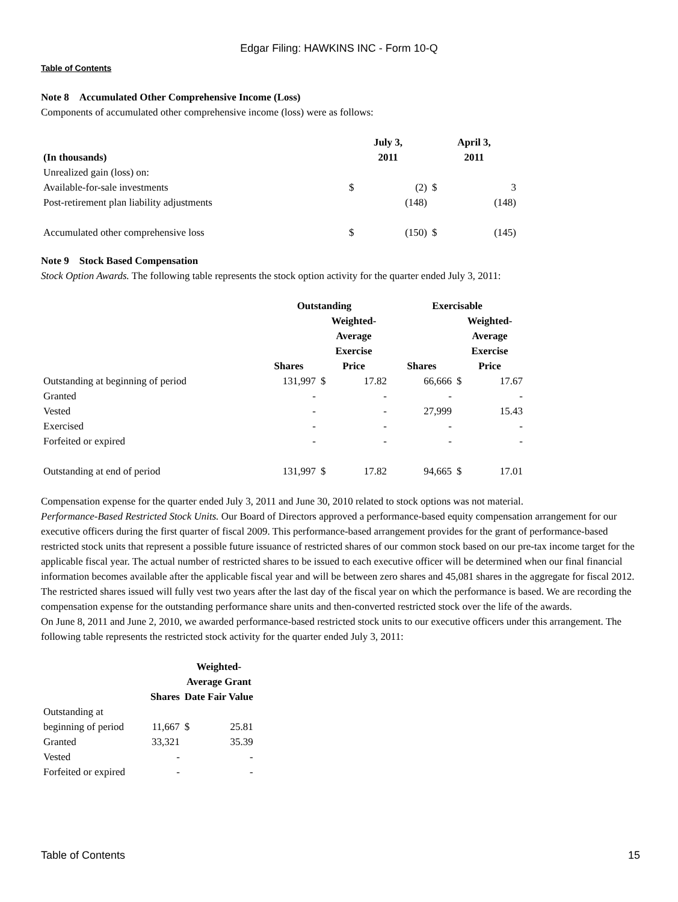Edgar Filing: HAWKINS INC - Form 10-Q
Table of Contents
Note 8 Accumulated Other Comprehensive Income (Loss)
Components of accumulated other comprehensive income (loss) were as follows:
| (In thousands) | July 3, 2011 | | April 3, 2011 | |
| --- | --- | --- | --- | --- |
| Unrealized gain (loss) on: | | | | |
| Available-for-sale investments | $ | (2) | $ | 3 |
| Post-retirement plan liability adjustments | | (148) | | (148) |
| Accumulated other comprehensive loss | $ | (150) | $ | (145) |
Note 9 Stock Based Compensation
Stock Option Awards. The following table represents the stock option activity for the quarter ended July 3, 2011:
| | Outstanding | | | Exercisable | | |
| --- | --- | --- | --- | --- | --- | --- |
| | Shares | Weighted- Average Exercise Price | | Shares | Weighted- Average Exercise Price | |
| Outstanding at beginning of period | 131,997 | $ | 17.82 | 66,666 | $ | 17.67 |
| Granted | - | | - | - | | - |
| Vested | - | | - | 27,999 | | 15.43 |
| Exercised | - | | - | - | | - |
| Forfeited or expired | - | | - | - | | - |
| Outstanding at end of period | 131,997 | $ | 17.82 | 94,665 | $ | 17.01 |
Compensation expense for the quarter ended July 3, 2011 and June 30, 2010 related to stock options was not material.
Performance-Based Restricted Stock Units. Our Board of Directors approved a performance-based equity compensation arrangement for our executive officers during the first quarter of fiscal 2009. This performance-based arrangement provides for the grant of performance-based restricted stock units that represent a possible future issuance of restricted shares of our common stock based on our pre-tax income target for the applicable fiscal year. The actual number of restricted shares to be issued to each executive officer will be determined when our final financial information becomes available after the applicable fiscal year and will be between zero shares and 45,081 shares in the aggregate for fiscal 2012. The restricted shares issued will fully vest two years after the last day of the fiscal year on which the performance is based. We are recording the compensation expense for the outstanding performance share units and then-converted restricted stock over the life of the awards.
On June 8, 2011 and June 2, 2010, we awarded performance-based restricted stock units to our executive officers under this arrangement. The following table represents the restricted stock activity for the quarter ended July 3, 2011:
| | Shares | Weighted- Average Grant Date Fair Value | |
| --- | --- | --- | --- |
| Outstanding at beginning of period | 11,667 | $ | 25.81 |
| Granted | 33,321 | | 35.39 |
| Vested | - | | - |
| Forfeited or expired | - | | - |
Table of Contents 15